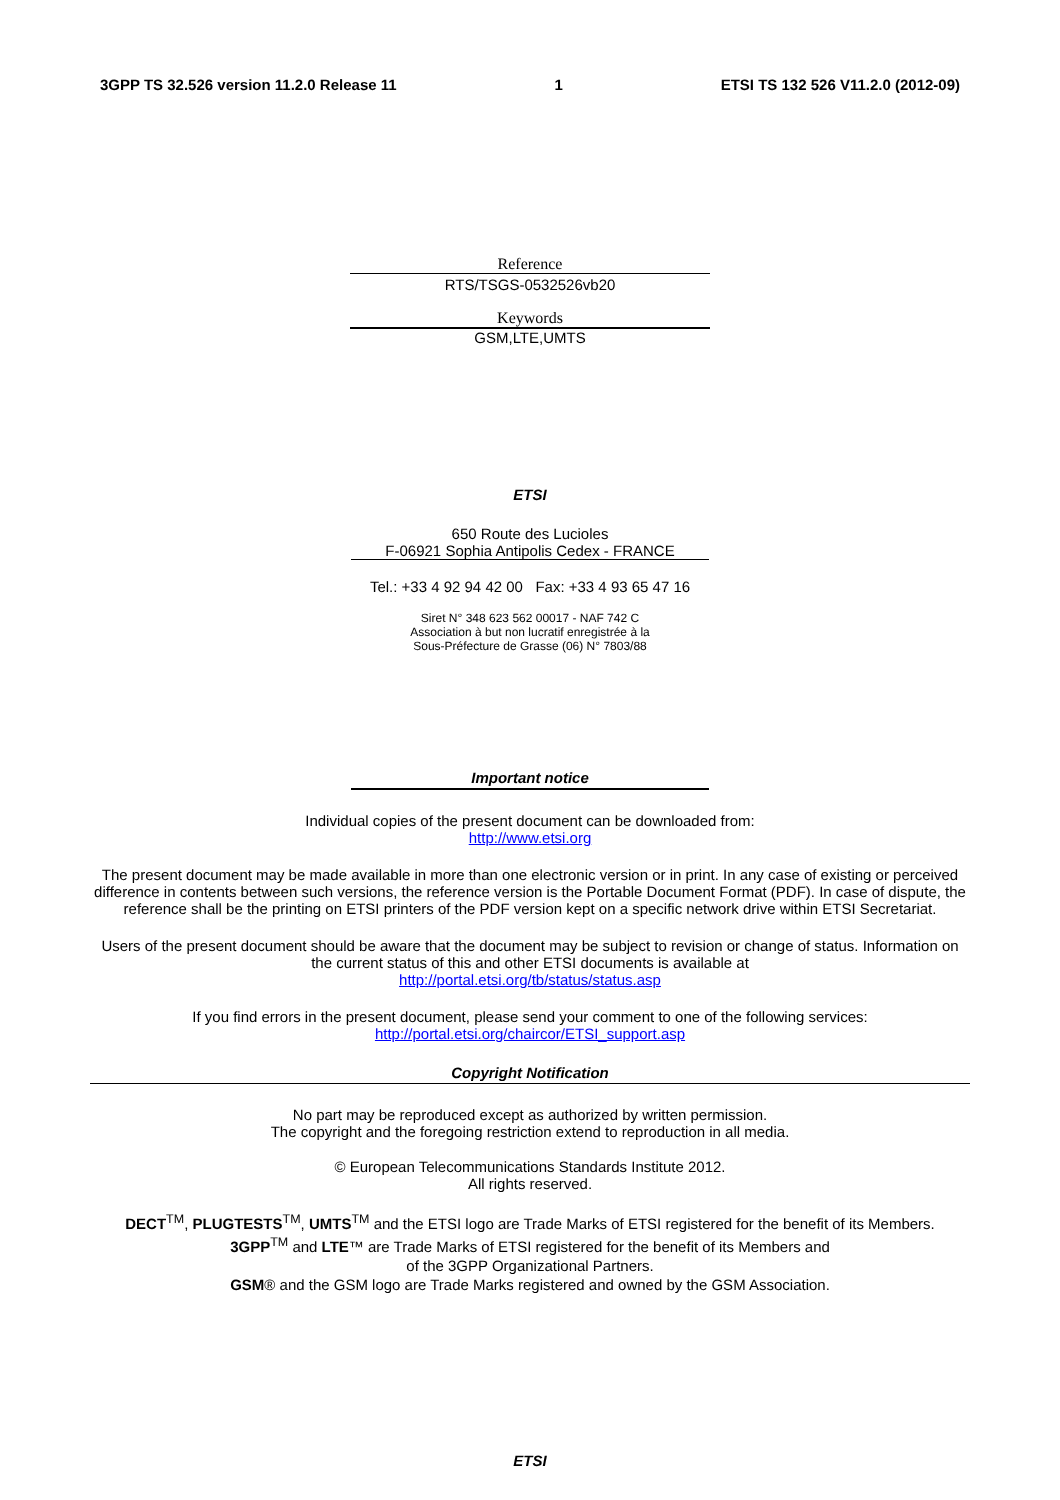3GPP TS 32.526 version 11.2.0 Release 11 1 ETSI TS 132 526 V11.2.0 (2012-09)
Reference
RTS/TSGS-0532526vb20
Keywords
GSM,LTE,UMTS
ETSI
650 Route des Lucioles
F-06921 Sophia Antipolis Cedex - FRANCE
Tel.: +33 4 92 94 42 00 Fax: +33 4 93 65 47 16
Siret N° 348 623 562 00017 - NAF 742 C
Association à but non lucratif enregistrée à la
Sous-Préfecture de Grasse (06) N° 7803/88
Important notice
Individual copies of the present document can be downloaded from:
http://www.etsi.org
The present document may be made available in more than one electronic version or in print. In any case of existing or perceived difference in contents between such versions, the reference version is the Portable Document Format (PDF). In case of dispute, the reference shall be the printing on ETSI printers of the PDF version kept on a specific network drive within ETSI Secretariat.
Users of the present document should be aware that the document may be subject to revision or change of status. Information on the current status of this and other ETSI documents is available at
http://portal.etsi.org/tb/status/status.asp
If you find errors in the present document, please send your comment to one of the following services:
http://portal.etsi.org/chaircor/ETSI_support.asp
Copyright Notification
No part may be reproduced except as authorized by written permission.
The copyright and the foregoing restriction extend to reproduction in all media.
© European Telecommunications Standards Institute 2012.
All rights reserved.
DECT<sup>TM</sup>, PLUGTESTS<sup>TM</sup>, UMTS<sup>TM</sup> and the ETSI logo are Trade Marks of ETSI registered for the benefit of its Members.
3GPP<sup>TM</sup> and LTE™ are Trade Marks of ETSI registered for the benefit of its Members and
of the 3GPP Organizational Partners.
GSM® and the GSM logo are Trade Marks registered and owned by the GSM Association.
ETSI